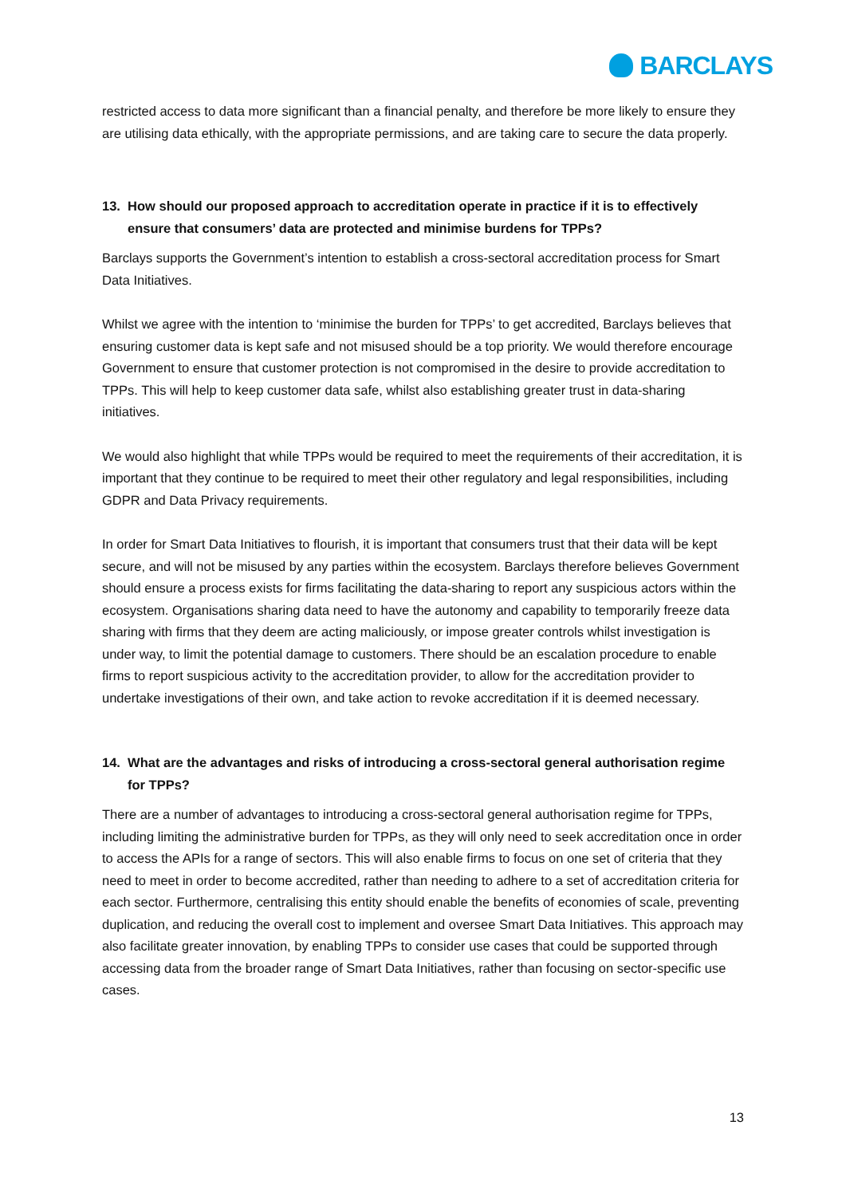BARCLAYS
restricted access to data more significant than a financial penalty, and therefore be more likely to ensure they are utilising data ethically, with the appropriate permissions, and are taking care to secure the data properly.
13. How should our proposed approach to accreditation operate in practice if it is to effectively ensure that consumers’ data are protected and minimise burdens for TPPs?
Barclays supports the Government’s intention to establish a cross-sectoral accreditation process for Smart Data Initiatives.
Whilst we agree with the intention to ‘minimise the burden for TPPs’ to get accredited, Barclays believes that ensuring customer data is kept safe and not misused should be a top priority. We would therefore encourage Government to ensure that customer protection is not compromised in the desire to provide accreditation to TPPs. This will help to keep customer data safe, whilst also establishing greater trust in data-sharing initiatives.
We would also highlight that while TPPs would be required to meet the requirements of their accreditation, it is important that they continue to be required to meet their other regulatory and legal responsibilities, including GDPR and Data Privacy requirements.
In order for Smart Data Initiatives to flourish, it is important that consumers trust that their data will be kept secure, and will not be misused by any parties within the ecosystem. Barclays therefore believes Government should ensure a process exists for firms facilitating the data-sharing to report any suspicious actors within the ecosystem. Organisations sharing data need to have the autonomy and capability to temporarily freeze data sharing with firms that they deem are acting maliciously, or impose greater controls whilst investigation is under way, to limit the potential damage to customers. There should be an escalation procedure to enable firms to report suspicious activity to the accreditation provider, to allow for the accreditation provider to undertake investigations of their own, and take action to revoke accreditation if it is deemed necessary.
14. What are the advantages and risks of introducing a cross-sectoral general authorisation regime for TPPs?
There are a number of advantages to introducing a cross-sectoral general authorisation regime for TPPs, including limiting the administrative burden for TPPs, as they will only need to seek accreditation once in order to access the APIs for a range of sectors. This will also enable firms to focus on one set of criteria that they need to meet in order to become accredited, rather than needing to adhere to a set of accreditation criteria for each sector. Furthermore, centralising this entity should enable the benefits of economies of scale, preventing duplication, and reducing the overall cost to implement and oversee Smart Data Initiatives. This approach may also facilitate greater innovation, by enabling TPPs to consider use cases that could be supported through accessing data from the broader range of Smart Data Initiatives, rather than focusing on sector-specific use cases.
13